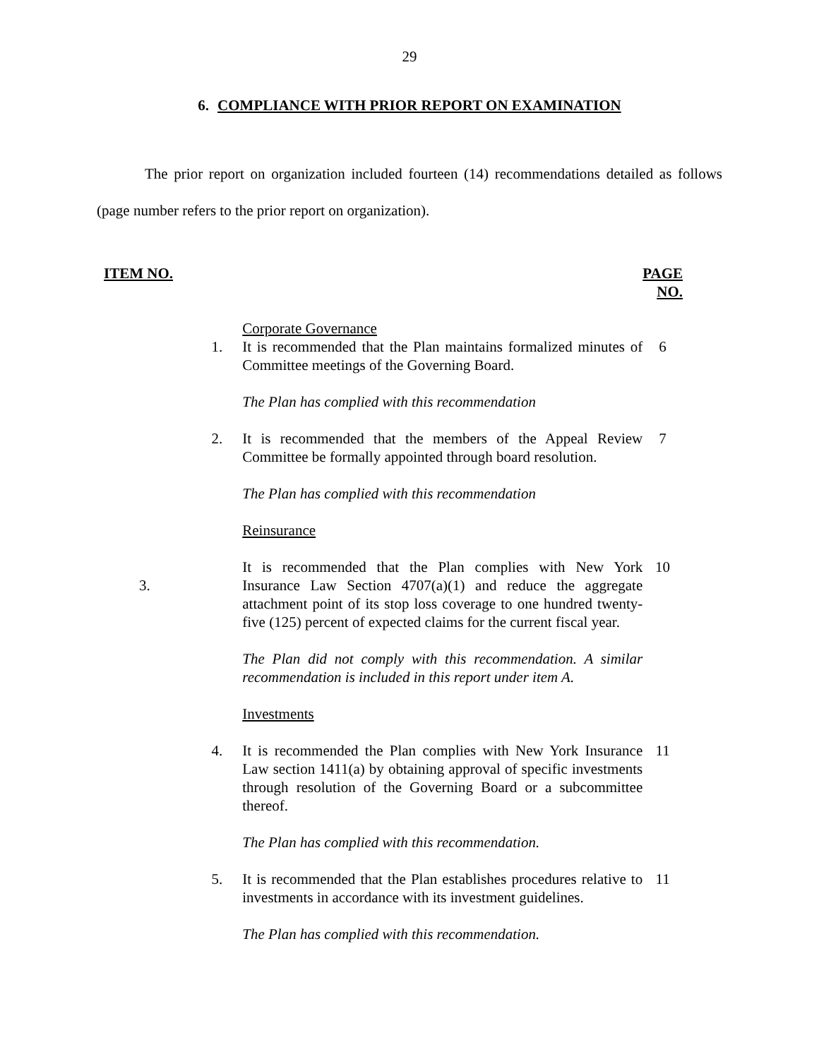29
6. COMPLIANCE WITH PRIOR REPORT ON EXAMINATION
The prior report on organization included fourteen (14) recommendations detailed as follows (page number refers to the prior report on organization).
| ITEM NO. | | PAGE NO. |
| --- | --- | --- |
| | Corporate Governance | |
| 1. | It is recommended that the Plan maintains formalized minutes of Committee meetings of the Governing Board. The Plan has complied with this recommendation | 6 |
| 2. | It is recommended that the members of the Appeal Review Committee be formally appointed through board resolution. The Plan has complied with this recommendation Reinsurance | 7 |
| 3. | It is recommended that the Plan complies with New York Insurance Law Section 4707(a)(1) and reduce the aggregate attachment point of its stop loss coverage to one hundred twenty-five (125) percent of expected claims for the current fiscal year. The Plan did not comply with this recommendation. A similar recommendation is included in this report under item A. Investments | 10 |
| 4. | It is recommended the Plan complies with New York Insurance Law section 1411(a) by obtaining approval of specific investments through resolution of the Governing Board or a subcommittee thereof. The Plan has complied with this recommendation. | 11 |
| 5. | It is recommended that the Plan establishes procedures relative to investments in accordance with its investment guidelines. The Plan has complied with this recommendation. | 11 |